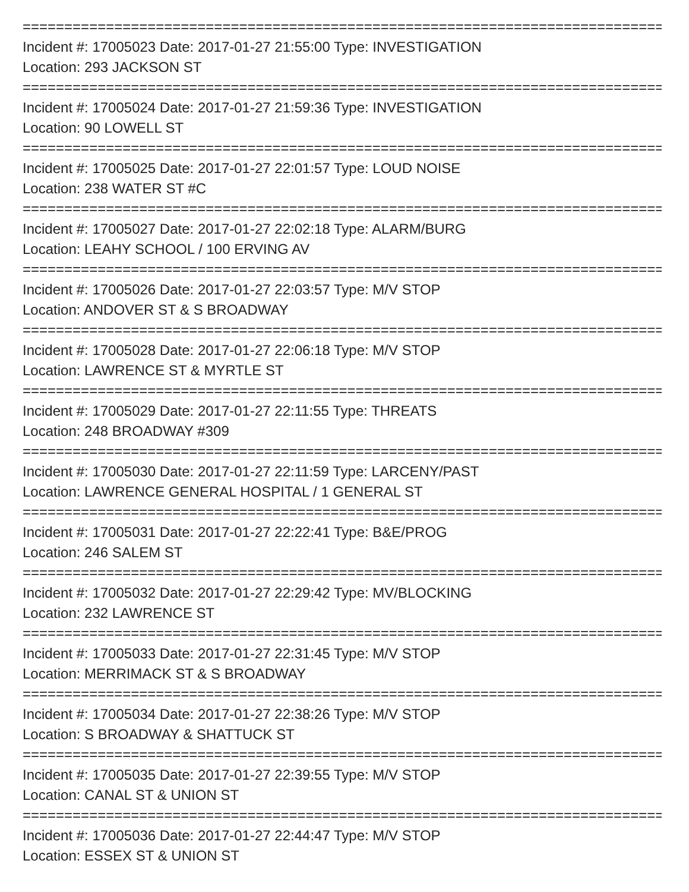================================================================================
Incident #: 17005023 Date: 2017-01-27 21:55:00 Type: INVESTIGATION
Location: 293 JACKSON ST
================================================================================
Incident #: 17005024 Date: 2017-01-27 21:59:36 Type: INVESTIGATION
Location: 90 LOWELL ST
================================================================================
Incident #: 17005025 Date: 2017-01-27 22:01:57 Type: LOUD NOISE
Location: 238 WATER ST #C
================================================================================
Incident #: 17005027 Date: 2017-01-27 22:02:18 Type: ALARM/BURG
Location: LEAHY SCHOOL / 100 ERVING AV
================================================================================
Incident #: 17005026 Date: 2017-01-27 22:03:57 Type: M/V STOP
Location: ANDOVER ST & S BROADWAY
================================================================================
Incident #: 17005028 Date: 2017-01-27 22:06:18 Type: M/V STOP
Location: LAWRENCE ST & MYRTLE ST
================================================================================
Incident #: 17005029 Date: 2017-01-27 22:11:55 Type: THREATS
Location: 248 BROADWAY #309
================================================================================
Incident #: 17005030 Date: 2017-01-27 22:11:59 Type: LARCENY/PAST
Location: LAWRENCE GENERAL HOSPITAL / 1 GENERAL ST
================================================================================
Incident #: 17005031 Date: 2017-01-27 22:22:41 Type: B&E/PROG
Location: 246 SALEM ST
================================================================================
Incident #: 17005032 Date: 2017-01-27 22:29:42 Type: MV/BLOCKING
Location: 232 LAWRENCE ST
================================================================================
Incident #: 17005033 Date: 2017-01-27 22:31:45 Type: M/V STOP
Location: MERRIMACK ST & S BROADWAY
================================================================================
Incident #: 17005034 Date: 2017-01-27 22:38:26 Type: M/V STOP
Location: S BROADWAY & SHATTUCK ST
================================================================================
Incident #: 17005035 Date: 2017-01-27 22:39:55 Type: M/V STOP
Location: CANAL ST & UNION ST
================================================================================
Incident #: 17005036 Date: 2017-01-27 22:44:47 Type: M/V STOP
Location: ESSEX ST & UNION ST